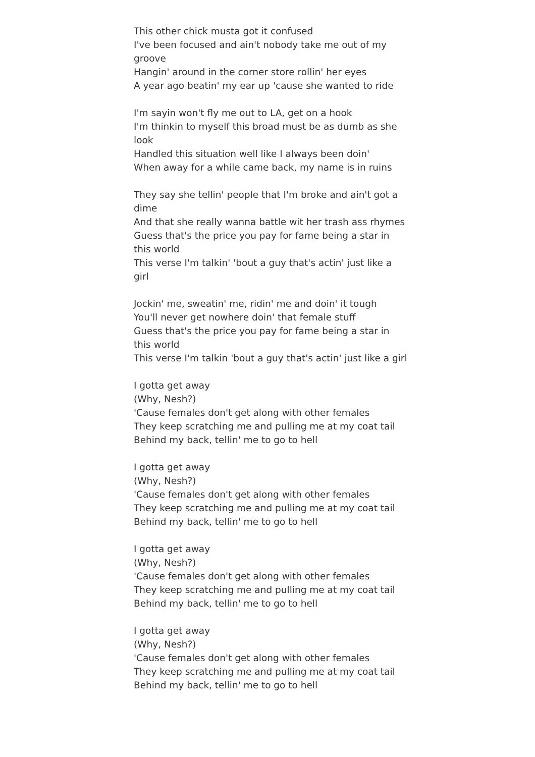This other chick musta got it confused
I've been focused and ain't nobody take me out of my groove
Hangin' around in the corner store rollin' her eyes
A year ago beatin' my ear up 'cause she wanted to ride
I'm sayin won't fly me out to LA, get on a hook
I'm thinkin to myself this broad must be as dumb as she look
Handled this situation well like I always been doin'
When away for a while came back, my name is in ruins
They say she tellin' people that I'm broke and ain't got a dime
And that she really wanna battle wit her trash ass rhymes
Guess that's the price you pay for fame being a star in this world
This verse I'm talkin' 'bout a guy that's actin' just like a girl
Jockin' me, sweatin' me, ridin' me and doin' it tough
You'll never get nowhere doin' that female stuff
Guess that's the price you pay for fame being a star in this world
This verse I'm talkin 'bout a guy that's actin' just like a girl
I gotta get away
(Why, Nesh?)
'Cause females don't get along with other females
They keep scratching me and pulling me at my coat tail
Behind my back, tellin' me to go to hell
I gotta get away
(Why, Nesh?)
'Cause females don't get along with other females
They keep scratching me and pulling me at my coat tail
Behind my back, tellin' me to go to hell
I gotta get away
(Why, Nesh?)
'Cause females don't get along with other females
They keep scratching me and pulling me at my coat tail
Behind my back, tellin' me to go to hell
I gotta get away
(Why, Nesh?)
'Cause females don't get along with other females
They keep scratching me and pulling me at my coat tail
Behind my back, tellin' me to go to hell